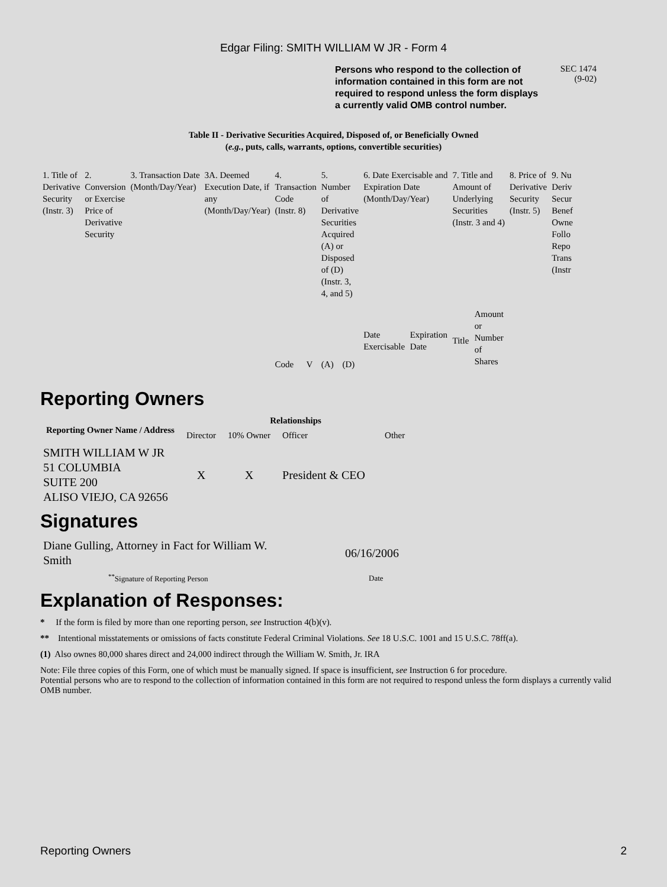Edgar Filing: SMITH WILLIAM W JR - Form 4
Persons who respond to the collection of information contained in this form are not required to respond unless the form displays a currently valid OMB control number.
SEC 1474
(9-02)
Table II - Derivative Securities Acquired, Disposed of, or Beneficially Owned
(e.g., puts, calls, warrants, options, convertible securities)
| 1. Title of Derivative Security (Instr. 3) | 2. Conversion or Exercise Price of Derivative Security | 3. Transaction Date (Month/Day/Year) | 3A. Deemed Execution Date, if any (Month/Day/Year) | 4. Transaction Code (Instr. 8) | | 5. Number of Derivative Securities Acquired (A) or Disposed of (D) (Instr. 3, 4, and 5) | | 6. Date Exercisable and Expiration Date (Month/Day/Year) | | 7. Title and Amount of Underlying Securities (Instr. 3 and 4) | | 8. Price of Derivative Security (Instr. 5) | 9. Nu Deriv Secur Benef Owne Follo Repo Trans (Instr |
| | | | | Code | V | (A) | (D) | Date Exercisable | Expiration Date | Title | Amount or Number of Shares | | |
Reporting Owners
| Reporting Owner Name / Address | Relationships | | | |
| --- | --- | --- | --- | --- |
| | Director | 10% Owner | Officer | Other |
| SMITH WILLIAM W JR 51 COLUMBIA SUITE 200 ALISO VIEJO, CA 92656 | X | X | President & CEO | |
Signatures
| Diane Gulling, Attorney in Fact for William W. Smith | 06/16/2006 |
| <sup>**</sup> Signature of Reporting Person | Date |
Explanation of Responses:
* If the form is filed by more than one reporting person, see Instruction 4(b)(v).
** Intentional misstatements or omissions of facts constitute Federal Criminal Violations. See 18 U.S.C. 1001 and 15 U.S.C. 78ff(a).
(1) Also ownes 80,000 shares direct and 24,000 indirect through the William W. Smith, Jr. IRA
Note: File three copies of this Form, one of which must be manually signed. If space is insufficient, see Instruction 6 for procedure.
Potential persons who are to respond to the collection of information contained in this form are not required to respond unless the form displays a currently valid OMB number.
Reporting Owners 2